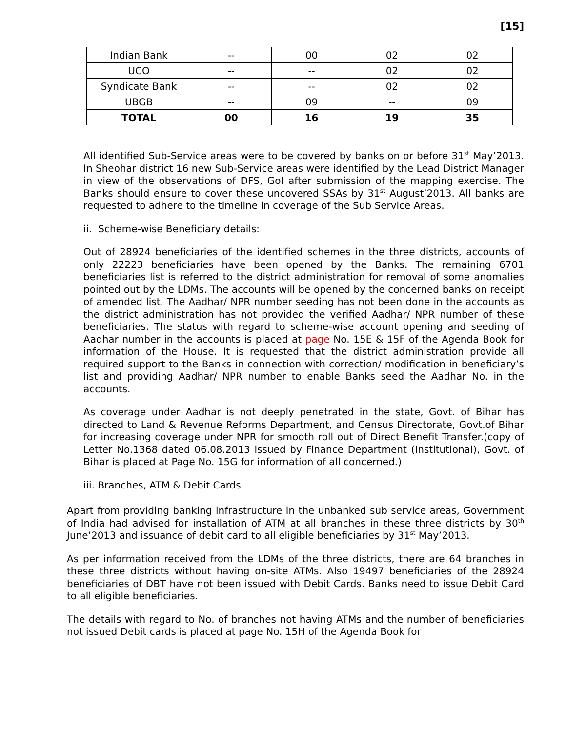[15]
| Indian Bank | -- | 00 | 02 | 02 |
| UCO | -- | -- | 02 | 02 |
| Syndicate Bank | -- | -- | 02 | 02 |
| UBGB | -- | 09 | -- | 09 |
| TOTAL | 00 | 16 | 19 | 35 |
All identified Sub-Service areas were to be covered by banks on or before 31<sup>st</sup> May’2013. In Sheohar district 16 new Sub-Service areas were identified by the Lead District Manager in view of the observations of DFS, GoI after submission of the mapping exercise. The Banks should ensure to cover these uncovered SSAs by 31<sup>st</sup> August’2013. All banks are requested to adhere to the timeline in coverage of the Sub Service Areas.
ii. Scheme-wise Beneficiary details:
Out of 28924 beneficiaries of the identified schemes in the three districts, accounts of only 22223 beneficiaries have been opened by the Banks. The remaining 6701 beneficiaries list is referred to the district administration for removal of some anomalies pointed out by the LDMs. The accounts will be opened by the concerned banks on receipt of amended list. The Aadhar/ NPR number seeding has not been done in the accounts as the district administration has not provided the verified Aadhar/ NPR number of these beneficiaries. The status with regard to scheme-wise account opening and seeding of Aadhar number in the accounts is placed at page No. 15E & 15F of the Agenda Book for information of the House. It is requested that the district administration provide all required support to the Banks in connection with correction/ modification in beneficiary’s list and providing Aadhar/ NPR number to enable Banks seed the Aadhar No. in the accounts.
As coverage under Aadhar is not deeply penetrated in the state, Govt. of Bihar has directed to Land & Revenue Reforms Department, and Census Directorate, Govt.of Bihar for increasing coverage under NPR for smooth roll out of Direct Benefit Transfer.(copy of Letter No.1368 dated 06.08.2013 issued by Finance Department (Institutional), Govt. of Bihar is placed at Page No. 15G for information of all concerned.)
iii. Branches, ATM & Debit Cards
Apart from providing banking infrastructure in the unbanked sub service areas, Government of India had advised for installation of ATM at all branches in these three districts by 30<sup>th</sup> June’2013 and issuance of debit card to all eligible beneficiaries by 31<sup>st</sup> May’2013.
As per information received from the LDMs of the three districts, there are 64 branches in these three districts without having on-site ATMs. Also 19497 beneficiaries of the 28924 beneficiaries of DBT have not been issued with Debit Cards. Banks need to issue Debit Card to all eligible beneficiaries.
The details with regard to No. of branches not having ATMs and the number of beneficiaries not issued Debit cards is placed at page No. 15H of the Agenda Book for